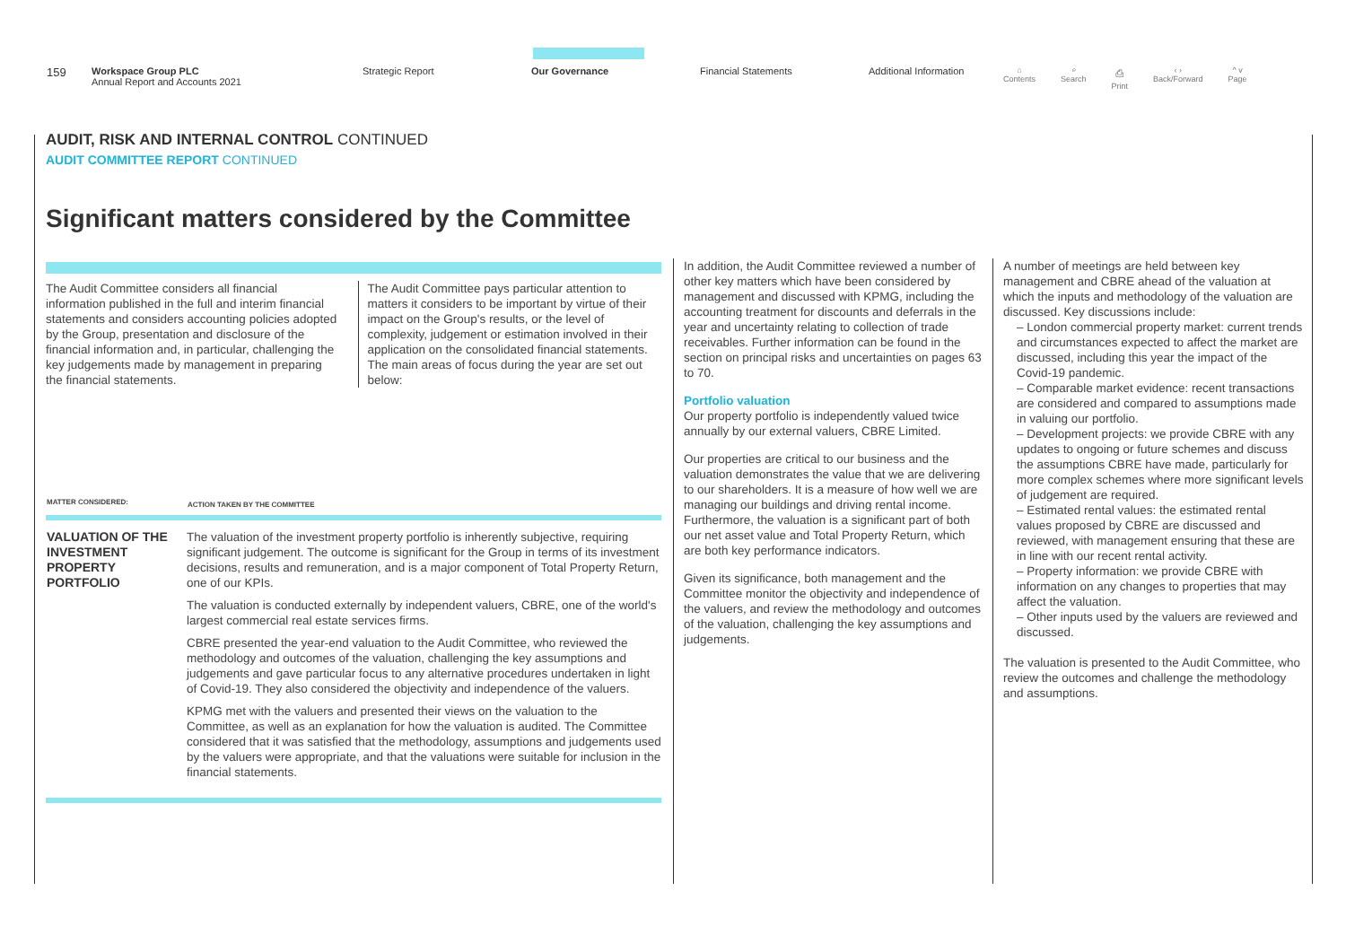159
Workspace Group PLC
Annual Report and Accounts 2021
Strategic Report Our Governance Financial Statements Additional Information
⌂
Contents ⌕
Search ⎙
Print ‹ ›
Back/Forward ^ v
Page
AUDIT, RISK AND INTERNAL CONTROL CONTINUED
AUDIT COMMITTEE REPORT CONTINUED
Significant matters considered by the Committee
The Audit Committee considers all financial information published in the full and interim financial statements and considers accounting policies adopted by the Group, presentation and disclosure of the financial information and, in particular, challenging the key judgements made by management in preparing the financial statements.
The Audit Committee pays particular attention to matters it considers to be important by virtue of their impact on the Group's results, or the level of complexity, judgement or estimation involved in their application on the consolidated financial statements. The main areas of focus during the year are set out below:
| MATTER CONSIDERED: | ACTION TAKEN BY THE COMMITTEE |
| --- | --- |
| VALUATION OF THE INVESTMENT PROPERTY PORTFOLIO | The valuation of the investment property portfolio is inherently subjective, requiring significant judgement. The outcome is significant for the Group in terms of its investment decisions, results and remuneration, and is a major component of Total Property Return, one of our KPIs. The valuation is conducted externally by independent valuers, CBRE, one of the world's largest commercial real estate services firms. CBRE presented the year-end valuation to the Audit Committee, who reviewed the methodology and outcomes of the valuation, challenging the key assumptions and judgements and gave particular focus to any alternative procedures undertaken in light of Covid-19. They also considered the objectivity and independence of the valuers. KPMG met with the valuers and presented their views on the valuation to the Committee, as well as an explanation for how the valuation is audited. The Committee considered that it was satisfied that the methodology, assumptions and judgements used by the valuers were appropriate, and that the valuations were suitable for inclusion in the financial statements. |
In addition, the Audit Committee reviewed a number of other key matters which have been considered by management and discussed with KPMG, including the accounting treatment for discounts and deferrals in the year and uncertainty relating to collection of trade receivables. Further information can be found in the section on principal risks and uncertainties on pages 63 to 70.
Portfolio valuation
Our property portfolio is independently valued twice annually by our external valuers, CBRE Limited.
Our properties are critical to our business and the valuation demonstrates the value that we are delivering to our shareholders. It is a measure of how well we are managing our buildings and driving rental income. Furthermore, the valuation is a significant part of both our net asset value and Total Property Return, which are both key performance indicators.
Given its significance, both management and the Committee monitor the objectivity and independence of the valuers, and review the methodology and outcomes of the valuation, challenging the key assumptions and judgements.
A number of meetings are held between key management and CBRE ahead of the valuation at which the inputs and methodology of the valuation are discussed. Key discussions include:
– London commercial property market: current trends and circumstances expected to affect the market are discussed, including this year the impact of the Covid-19 pandemic.
– Comparable market evidence: recent transactions are considered and compared to assumptions made in valuing our portfolio.
– Development projects: we provide CBRE with any updates to ongoing or future schemes and discuss the assumptions CBRE have made, particularly for more complex schemes where more significant levels of judgement are required.
– Estimated rental values: the estimated rental values proposed by CBRE are discussed and reviewed, with management ensuring that these are in line with our recent rental activity.
– Property information: we provide CBRE with information on any changes to properties that may affect the valuation.
– Other inputs used by the valuers are reviewed and discussed.
The valuation is presented to the Audit Committee, who review the outcomes and challenge the methodology and assumptions.